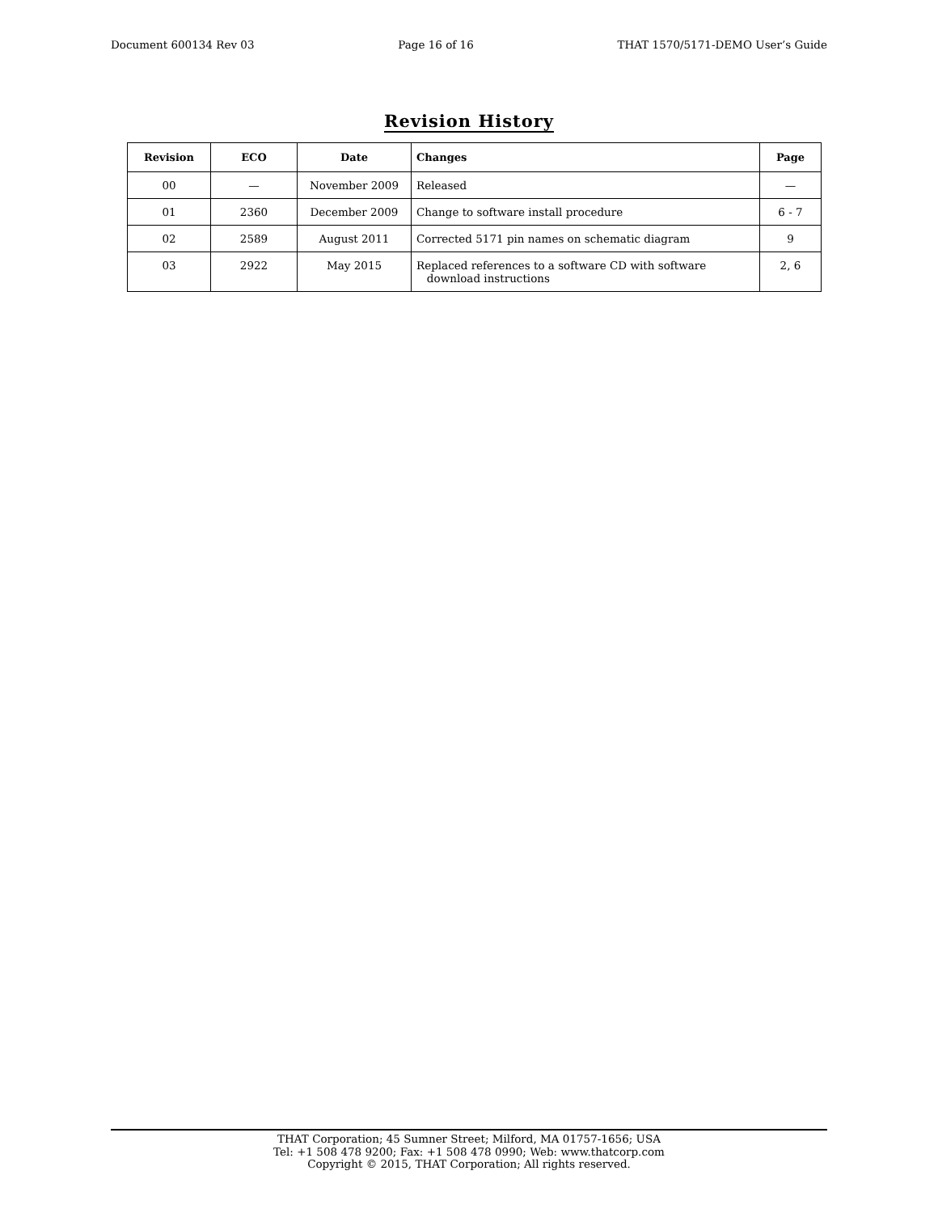Document 600134 Rev 03 Page 16 of 16 THAT 1570/5171-DEMO User’s Guide
Revision History
| Revision | ECO | Date | Changes | Page |
| --- | --- | --- | --- | --- |
| 00 | — | November 2009 | Released | — |
| 01 | 2360 | December 2009 | Change to software install procedure | 6 - 7 |
| 02 | 2589 | August 2011 | Corrected 5171 pin names on schematic diagram | 9 |
| 03 | 2922 | May 2015 | Replaced references to a software CD with software download instructions | 2, 6 |
THAT Corporation; 45 Sumner Street; Milford, MA 01757-1656; USA
Tel: +1 508 478 9200; Fax: +1 508 478 0990; Web: www.thatcorp.com
Copyright © 2015, THAT Corporation; All rights reserved.